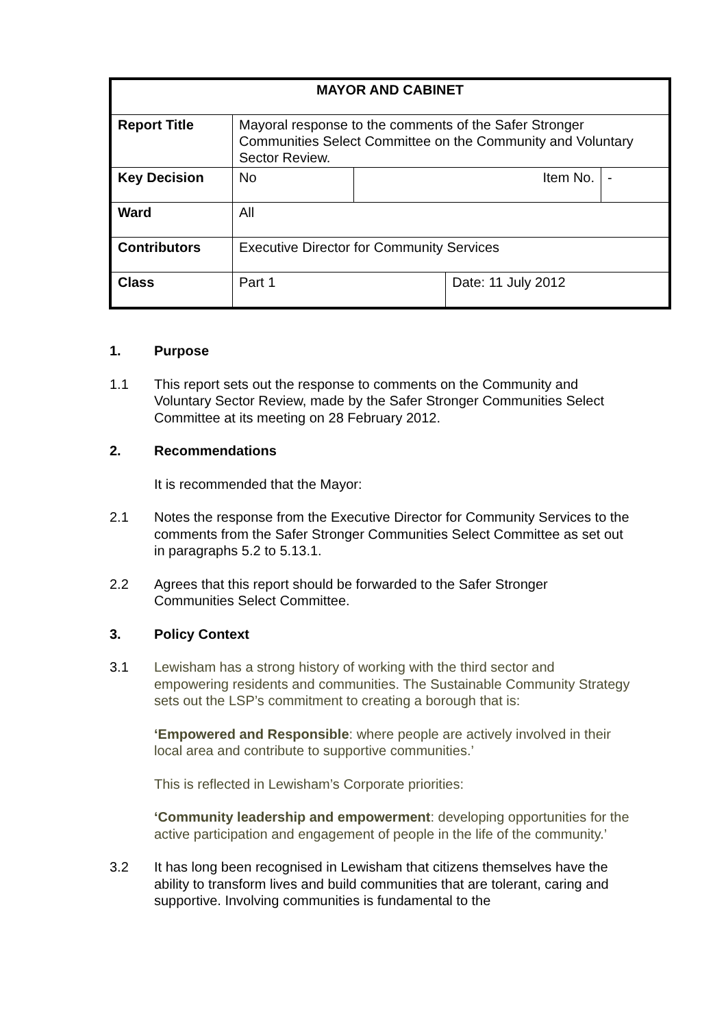| MAYOR AND CABINET | | | | |
| Report Title | Mayoral response to the comments of the Safer Stronger Communities Select Committee on the Community and Voluntary Sector Review. | | | |
| Key Decision | No | Item No. | | - |
| Ward | All | | | |
| Contributors | Executive Director for Community Services | | | |
| Class | Part 1 | | Date: 11 July 2012 | |
1. Purpose
1.1 This report sets out the response to comments on the Community and Voluntary Sector Review, made by the Safer Stronger Communities Select Committee at its meeting on 28 February 2012.
2. Recommendations
It is recommended that the Mayor:
2.1 Notes the response from the Executive Director for Community Services to the comments from the Safer Stronger Communities Select Committee as set out in paragraphs 5.2 to 5.13.1.
2.2 Agrees that this report should be forwarded to the Safer Stronger Communities Select Committee.
3. Policy Context
3.1 Lewisham has a strong history of working with the third sector and empowering residents and communities. The Sustainable Community Strategy sets out the LSP’s commitment to creating a borough that is:
‘Empowered and Responsible: where people are actively involved in their local area and contribute to supportive communities.’
This is reflected in Lewisham’s Corporate priorities:
‘Community leadership and empowerment: developing opportunities for the active participation and engagement of people in the life of the community.’
3.2 It has long been recognised in Lewisham that citizens themselves have the ability to transform lives and build communities that are tolerant, caring and supportive. Involving communities is fundamental to the